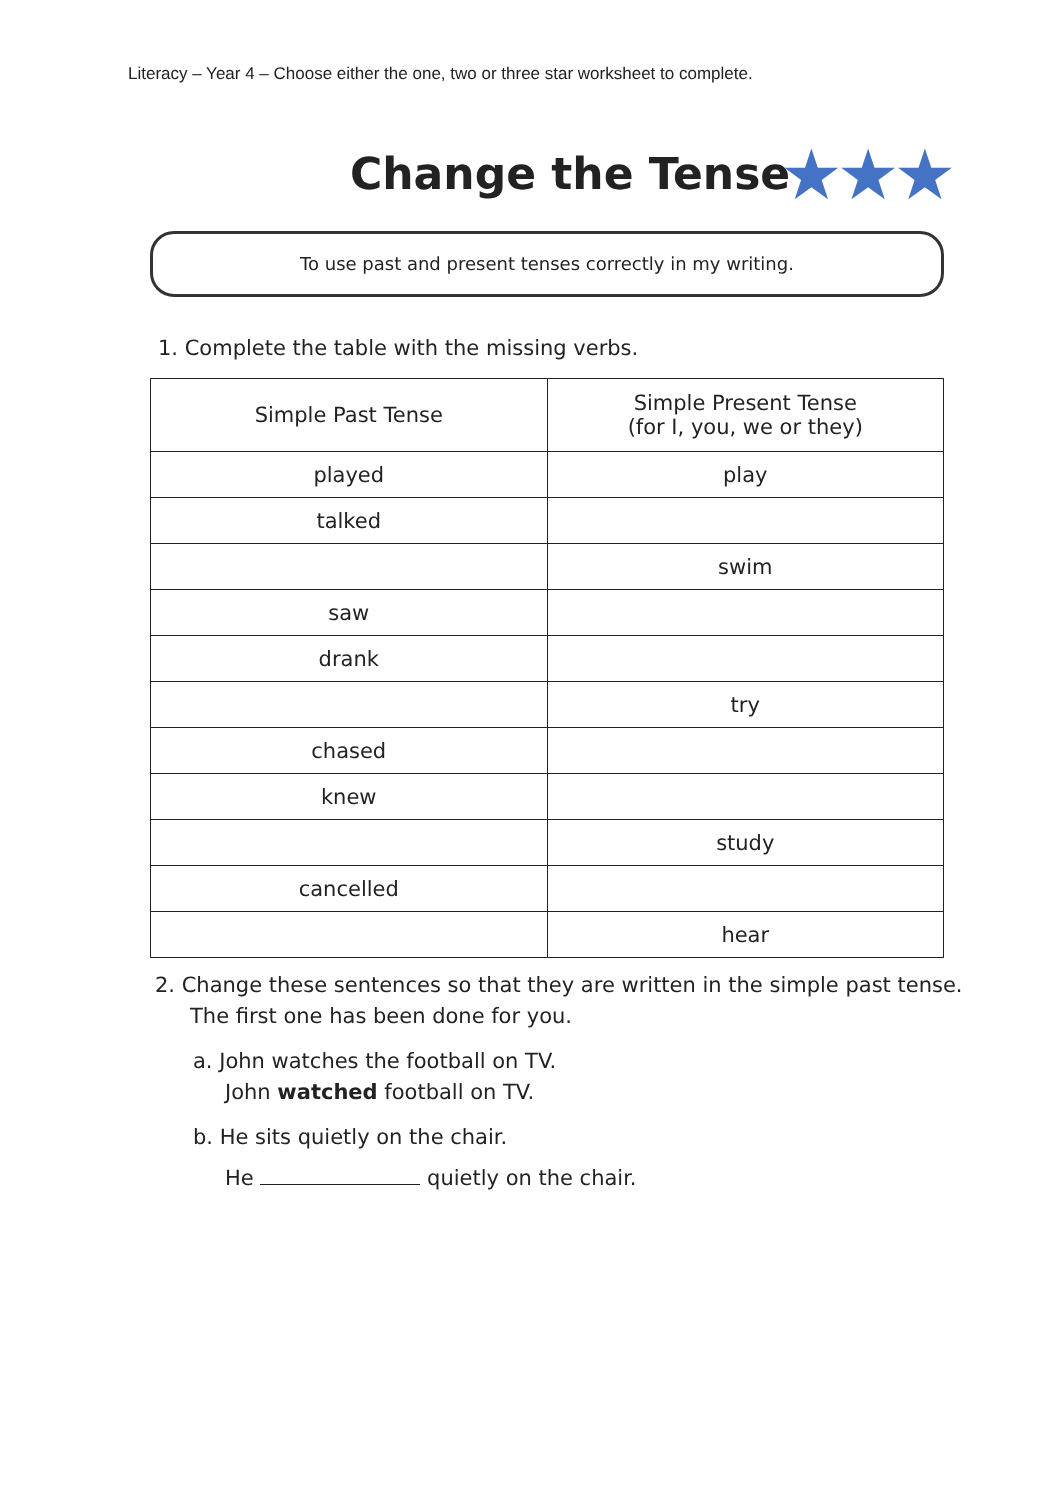Literacy – Year 4 – Choose either the one, two or three star worksheet to complete.
Change the Tense ★★★
To use past and present tenses correctly in my writing.
1. Complete the table with the missing verbs.
| Simple Past Tense | Simple Present Tense (for I, you, we or they) |
| --- | --- |
| played | play |
| talked | |
| | swim |
| saw | |
| drank | |
| | try |
| chased | |
| knew | |
| | study |
| cancelled | |
| | hear |
2. Change these sentences so that they are written in the simple past tense.
The first one has been done for you.
a. John watches the football on TV.
John watched football on TV.
b. He sits quietly on the chair.
He quietly on the chair.